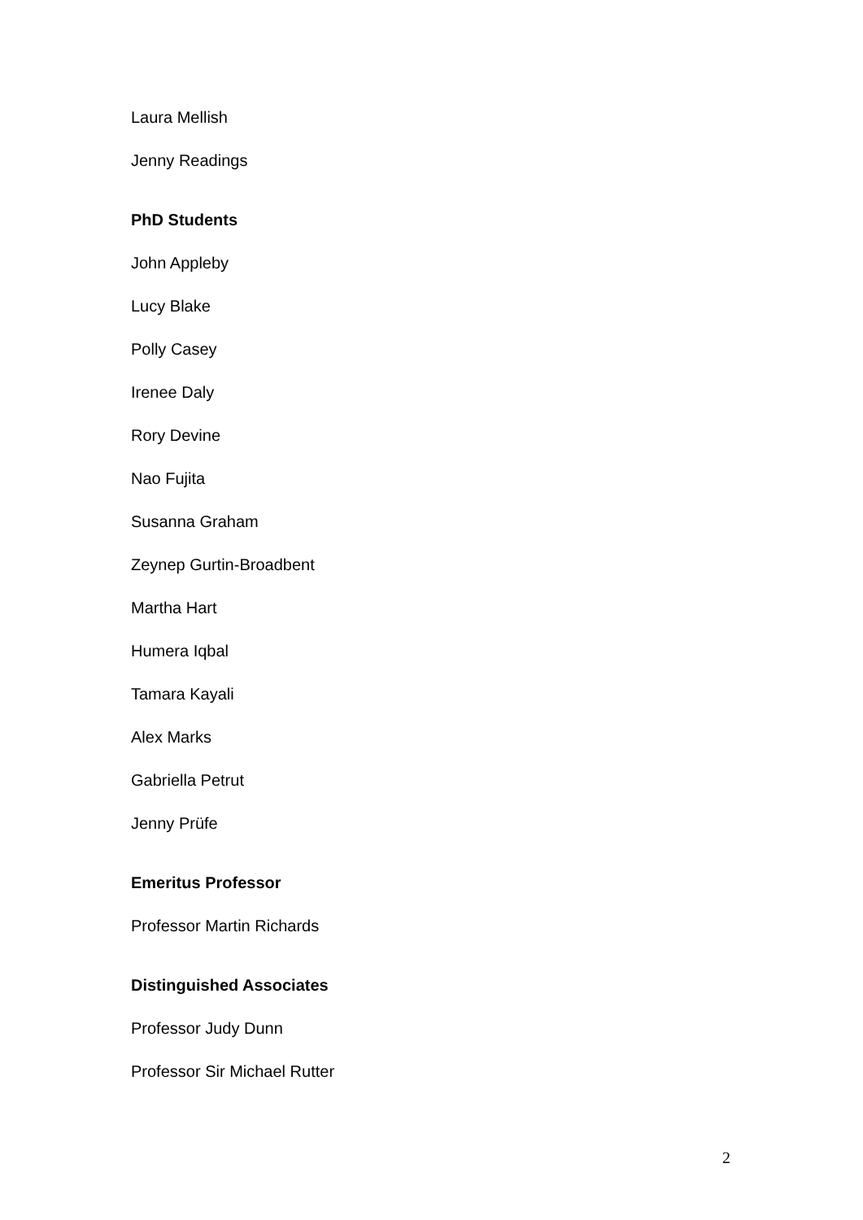Laura Mellish
Jenny Readings
PhD Students
John Appleby
Lucy Blake
Polly Casey
Irenee Daly
Rory Devine
Nao Fujita
Susanna Graham
Zeynep Gurtin-Broadbent
Martha Hart
Humera Iqbal
Tamara Kayali
Alex Marks
Gabriella Petrut
Jenny Prüfe
Emeritus Professor
Professor Martin Richards
Distinguished Associates
Professor Judy Dunn
Professor Sir Michael Rutter
2